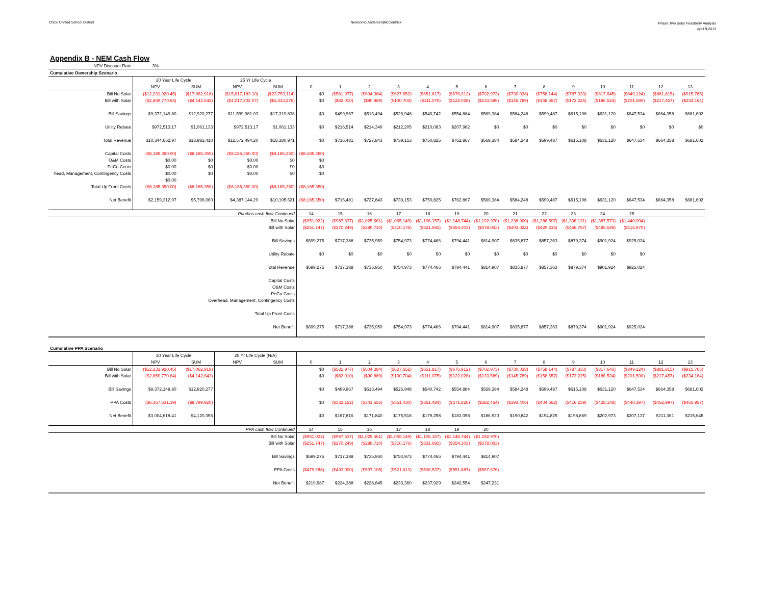Chico Unified School District Newcomb|Anderson|McCormick
Phase Two Solar Feasibility Analysis
April 9,2013
Appendix B - NEM Cash Flow
| NPV Discount Rate | 3% | | | | | | | | | | | | | | | | | |
| Cumulative Ownership Scenario | | | | | | | | | | | | | | | | | | |
| | 20 Year Life Cycle | | 25 Yr Life Cycle | | | | | | | | | | | | | | | |
| | NPV | SUM | NPV | SUM | 0 | 1 | 2 | 3 | 4 | 5 | 6 | 7 | 8 | 9 | 10 | 11 | 12 | 13 |
| Bill No Solar | ($12,231,920.45) | ($17,062,918) | ($15,617,183.10) | ($23,753,114) | $0 | ($581,977) | ($604,384) | ($627,652) | ($651,817) | ($676,912) | ($702,973) | ($730,038) | ($758,144) | ($787,333) | ($817,645) | ($849,124) | ($881,815) | ($915,765) |
| Bill with Solar | ($2,859,770.64) | ($4,142,642) | ($4,017,202.07) | ($6,433,276) | $0 | ($82,010) | ($90,889) | ($100,704) | ($111,075) | ($122,028) | ($133,589) | ($145,789) | ($158,657) | ($172,225) | ($186,524) | ($201,590) | ($217,457) | ($234,164) |
| Bill Savings | $9,372,149.80 | $12,920,277 | $11,599,981.03 | $17,319,838 | $0 | $499,967 | $513,494 | $526,948 | $540,742 | $554,884 | $569,384 | $584,248 | $599,487 | $615,108 | $631,120 | $647,534 | $664,358 | $681,602 |
| Utility Rebate | $972,513.17 | $1,061,133 | $972,513.17 | $1,061,133 | $0 | $216,514 | $214,349 | $212,205 | $210,083 | $207,982 | $0 | $0 | $0 | $0 | $0 | $0 | $0 | $0 |
| Total Revenue | $10,344,662.97 | $13,981,410 | $12,572,494.20 | $18,380,971 | $0 | $716,481 | $727,843 | $739,153 | $750,825 | $762,867 | $569,384 | $584,248 | $599,487 | $615,108 | $631,120 | $647,534 | $664,358 | $681,602 |
| Capital Costs | ($8,185,350.00) | ($8,185,350) | ($8,185,350.00) | ($8,185,350) | ($8,185,350) | | | | | | | | | | | | | |
| O&M Costs | $0.00 | $0 | $0.00 | $0 | $0 | | | | | | | | | | | | | |
| PeGu Costs | $0.00 | $0 | $0.00 | $0 | $0 | | | | | | | | | | | | | |
| head, Management, Contingency Costs | $0.00 | $0 | $0.00 | $0 | $0 | | | | | | | | | | | | | |
| | $0.00 | | | | | | | | | | | | | | | | | |
| Total Up Front Costs | ($8,185,350.00) | ($8,185,350) | ($8,185,350.00) | ($8,185,350) | ($8,185,350) | | | | | | | | | | | | | |
| Net Benefit | $2,159,312.97 | $5,796,060 | $4,387,144.20 | $10,195,621 | ($8,185,350) | $716,481 | $727,843 | $739,153 | $750,825 | $762,867 | $569,384 | $584,248 | $599,487 | $615,108 | $631,120 | $647,534 | $664,358 | $681,602 |
| Purchas cash flow Continued | | | | | 14 | 15 | 16 | 17 | 18 | 19 | 20 | 21 | 22 | 23 | 24 | 25 | | |
| Bill No Solar | | | | | ($951,022) | ($987,637) | ($1,025,661) | ($1,065,149) | ($1,106,157) | ($1,148,744) | ($1,192,970) | ($1,238,900) | ($1,286,597) | ($1,336,131) | ($1,387,573) | ($1,440,994) | | |
| Bill with Solar | | | | | ($251,747) | ($270,249) | ($289,710) | ($310,176) | ($331,691) | ($354,303) | ($378,063) | ($403,022) | ($429,235) | ($456,757) | ($485,649) | ($515,970) | | |
| Bill Savings | | | | | $699,275 | $717,388 | $735,950 | $754,973 | $774,466 | $794,441 | $814,907 | $835,877 | $857,363 | $879,374 | $901,924 | $925,024 | | |
| Utility Rebate | | | | | $0 | $0 | $0 | $0 | $0 | $0 | $0 | $0 | $0 | $0 | $0 | $0 | | |
| Total Revenue | | | | | $699,275 | $717,388 | $735,950 | $754,973 | $774,466 | $794,441 | $814,907 | $835,877 | $857,363 | $879,374 | $901,924 | $925,024 | | |
| Capital Costs | | | | | | | | | | | | | | | | | | |
| O&M Costs | | | | | | | | | | | | | | | | | | |
| PeGu Costs | | | | | | | | | | | | | | | | | | |
| Overhead, Management, Contingency Costs | | | | | | | | | | | | | | | | | | |
| Total Up Front Costs | | | | | | | | | | | | | | | | | | |
| Net Benefit | | | | | $699,275 | $717,388 | $735,950 | $754,973 | $774,466 | $794,441 | $814,907 | $835,877 | $857,363 | $879,374 | $901,924 | $925,024 | | |
| Cumulative PPA Scenario | | | | | | | | | | | | | | | | | | |
| | 20 Year Life Cycle | | 25 Yr Life Cycle (N/A) | | | | | | | | | | | | | | | |
| | NPV | SUM | NPV | SUM | 0 | 1 | 2 | 3 | 4 | 5 | 6 | 7 | 8 | 9 | 10 | 11 | 12 | 13 |
| Bill No Solar | ($12,231,920.45) | ($17,062,918) | | | $0 | ($581,977) | ($604,384) | ($627,652) | ($651,817) | ($676,912) | ($702,973) | ($730,038) | ($758,144) | ($787,333) | ($817,645) | ($849,124) | ($881,815) | ($915,765) |
| Bill with Solar | ($2,859,770.64) | ($4,142,642) | | | $0 | ($82,010) | ($90,889) | ($100,704) | ($111,075) | ($122,028) | ($133,589) | ($145,789) | ($158,657) | ($172,225) | ($186,524) | ($201,590) | ($217,457) | ($234,164) |
| Bill Savings | $9,372,149.80 | $12,920,277 | | | $0 | $499,967 | $513,494 | $526,948 | $540,742 | $554,884 | $569,384 | $584,248 | $599,487 | $615,108 | $631,120 | $647,534 | $664,358 | $681,602 |
| PPA Costs | ($6,367,531.39) | ($8,799,920) | | | $0 | ($332,152) | ($341,655) | ($351,430) | ($361,484) | ($371,826) | ($382,464) | ($393,406) | ($404,662) | ($416,239) | ($428,148) | ($440,397) | ($452,997) | ($465,957) |
| Net Benefit | $3,004,618.41 | $4,120,356 | | | $0 | $167,816 | $171,840 | $175,518 | $179,258 | $183,058 | $186,920 | $190,842 | $194,825 | $198,869 | $202,973 | $207,137 | $211,361 | $215,645 |
| PPA cash flow Continued | | | | | 14 | 15 | 16 | 17 | 18 | 19 | 20 | | | | | | | |
| Bill No Solar | | | | | ($951,022) | ($987,637) | ($1,025,661) | ($1,065,149) | ($1,106,157) | ($1,148,744) | ($1,192,970) | | | | | | | |
| Bill with Solar | | | | | ($251,747) | ($270,249) | ($289,710) | ($310,176) | ($331,691) | ($354,303) | ($378,063) | | | | | | | |
| Bill Savings | | | | | $699,275 | $717,388 | $735,950 | $754,973 | $774,466 | $794,441 | $814,907 | | | | | | | |
| PPA Costs | | | | | ($479,288) | ($493,000) | ($507,105) | ($521,613) | ($536,537) | ($551,887) | ($567,676) | | | | | | | |
| Net Benefit | | | | | $219,987 | $224,388 | $228,845 | $233,360 | $237,929 | $242,554 | $247,231 | | | | | | | |